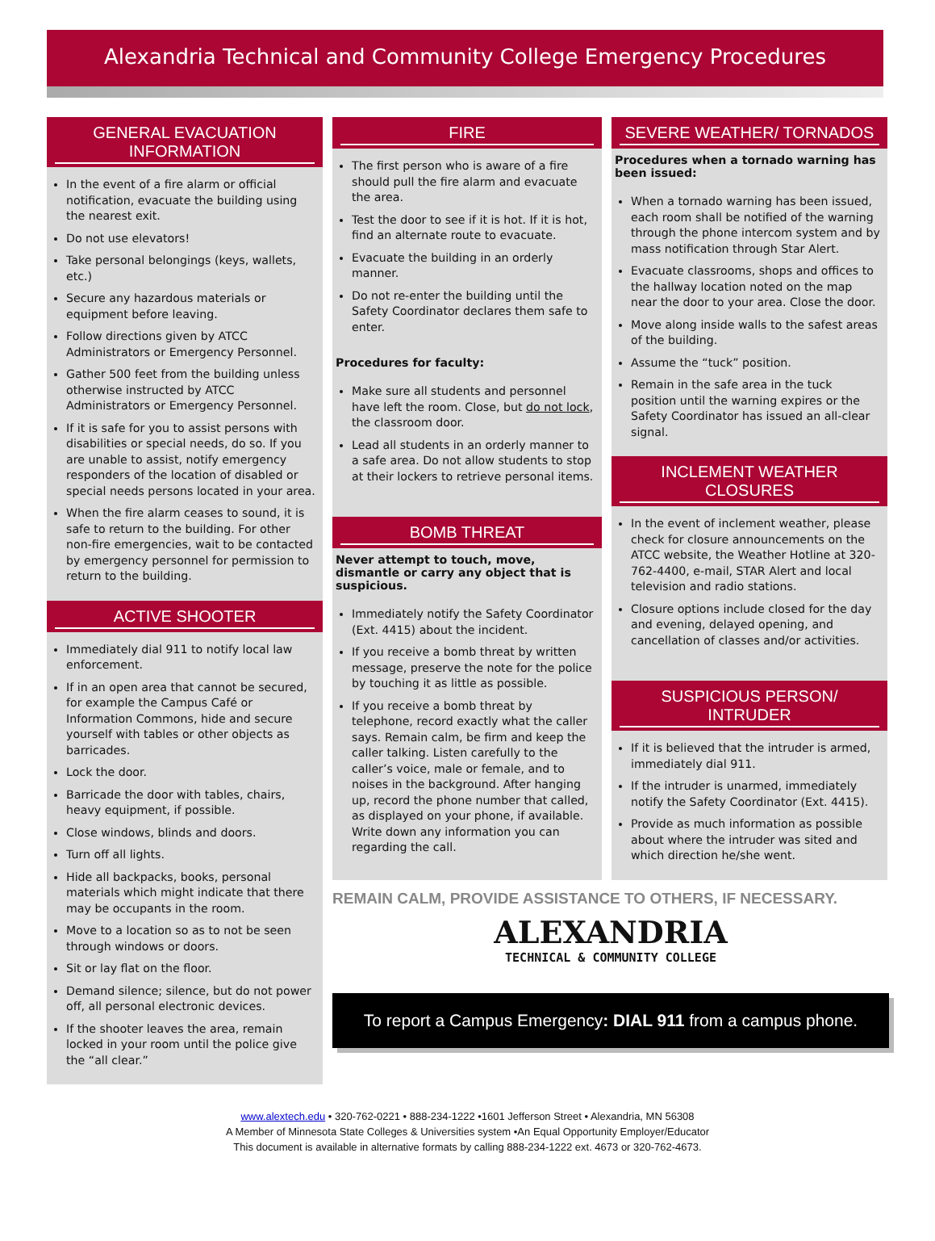Alexandria Technical and Community College Emergency Procedures
GENERAL EVACUATION INFORMATION
In the event of a fire alarm or official notification, evacuate the building using the nearest exit.
Do not use elevators!
Take personal belongings (keys, wallets, etc.)
Secure any hazardous materials or equipment before leaving.
Follow directions given by ATCC Administrators or Emergency Personnel.
Gather 500 feet from the building unless otherwise instructed by ATCC Administrators or Emergency Personnel.
If it is safe for you to assist persons with disabilities or special needs, do so. If you are unable to assist, notify emergency responders of the location of disabled or special needs persons located in your area.
When the fire alarm ceases to sound, it is safe to return to the building. For other non-fire emergencies, wait to be contacted by emergency personnel for permission to return to the building.
ACTIVE SHOOTER
Immediately dial 911 to notify local law enforcement.
If in an open area that cannot be secured, for example the Campus Café or Information Commons, hide and secure yourself with tables or other objects as barricades.
Lock the door.
Barricade the door with tables, chairs, heavy equipment, if possible.
Close windows, blinds and doors.
Turn off all lights.
Hide all backpacks, books, personal materials which might indicate that there may be occupants in the room.
Move to a location so as to not be seen through windows or doors.
Sit or lay flat on the floor.
Demand silence; silence, but do not power off, all personal electronic devices.
If the shooter leaves the area, remain locked in your room until the police give the “all clear.”
FIRE
The first person who is aware of a fire should pull the fire alarm and evacuate the area.
Test the door to see if it is hot. If it is hot, find an alternate route to evacuate.
Evacuate the building in an orderly manner.
Do not re-enter the building until the Safety Coordinator declares them safe to enter.
Procedures for faculty:
Make sure all students and personnel have left the room. Close, but do not lock, the classroom door.
Lead all students in an orderly manner to a safe area. Do not allow students to stop at their lockers to retrieve personal items.
BOMB THREAT
Never attempt to touch, move, dismantle or carry any object that is suspicious.
Immediately notify the Safety Coordinator (Ext. 4415) about the incident.
If you receive a bomb threat by written message, preserve the note for the police by touching it as little as possible.
If you receive a bomb threat by telephone, record exactly what the caller says. Remain calm, be firm and keep the caller talking. Listen carefully to the caller’s voice, male or female, and to noises in the background. After hanging up, record the phone number that called, as displayed on your phone, if available. Write down any information you can regarding the call.
SEVERE WEATHER/ TORNADOS
Procedures when a tornado warning has been issued:
When a tornado warning has been issued, each room shall be notified of the warning through the phone intercom system and by mass notification through Star Alert.
Evacuate classrooms, shops and offices to the hallway location noted on the map near the door to your area. Close the door.
Move along inside walls to the safest areas of the building.
Assume the “tuck” position.
Remain in the safe area in the tuck position until the warning expires or the Safety Coordinator has issued an all-clear signal.
INCLEMENT WEATHER CLOSURES
In the event of inclement weather, please check for closure announcements on the ATCC website, the Weather Hotline at 320-762-4400, e-mail, STAR Alert and local television and radio stations.
Closure options include closed for the day and evening, delayed opening, and cancellation of classes and/or activities.
SUSPICIOUS PERSON/ INTRUDER
If it is believed that the intruder is armed, immediately dial 911.
If the intruder is unarmed, immediately notify the Safety Coordinator (Ext. 4415).
Provide as much information as possible about where the intruder was sited and which direction he/she went.
REMAIN CALM, PROVIDE ASSISTANCE TO OTHERS, IF NECESSARY.
ALEXANDRIA
TECHNICAL & COMMUNITY COLLEGE
To report a Campus Emergency: DIAL 911 from a campus phone.
www.alextech.edu • 320-762-0221 • 888-234-1222 •1601 Jefferson Street • Alexandria, MN 56308
A Member of Minnesota State Colleges & Universities system •An Equal Opportunity Employer/Educator
This document is available in alternative formats by calling 888-234-1222 ext. 4673 or 320-762-4673.